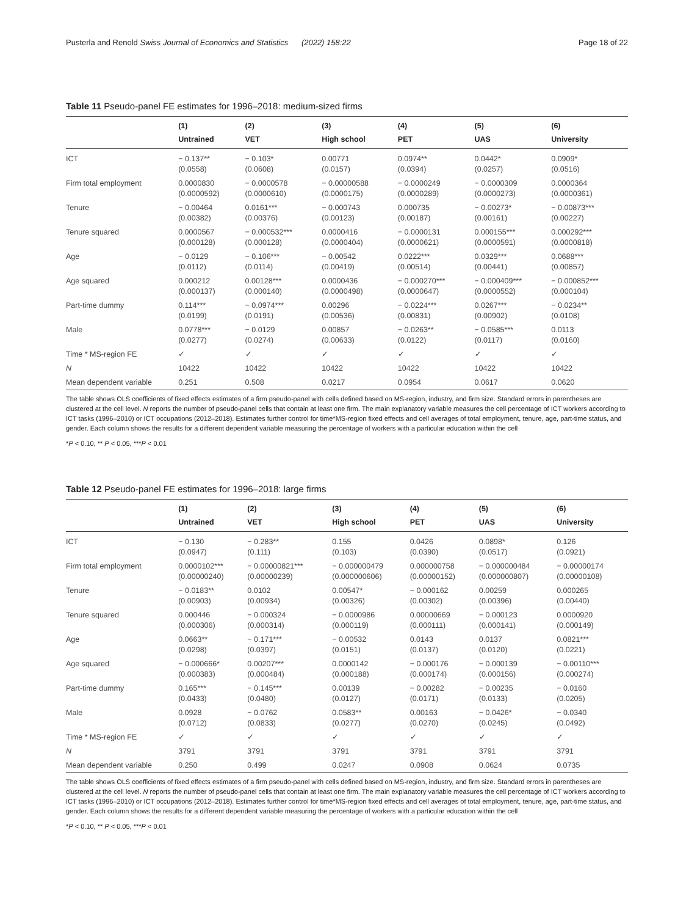Pusterla and Renold Swiss Journal of Economics and Statistics (2022) 158:22 Page 18 of 22
Table 11 Pseudo-panel FE estimates for 1996–2018: medium-sized firms
| | (1) Untrained | (2) VET | (3) High school | (4) PET | (5) UAS | (6) University |
| --- | --- | --- | --- | --- | --- | --- |
| ICT | − 0.137** (0.0558) | − 0.103* (0.0608) | 0.00771 (0.0157) | 0.0974** (0.0394) | 0.0442* (0.0257) | 0.0909* (0.0516) |
| Firm total employment | 0.0000830 (0.0000592) | − 0.0000578 (0.0000610) | − 0.00000588 (0.0000175) | − 0.0000249 (0.0000289) | − 0.0000309 (0.0000273) | 0.0000364 (0.0000361) |
| Tenure | − 0.00464 (0.00382) | 0.0161*** (0.00376) | − 0.000743 (0.00123) | 0.000735 (0.00187) | − 0.00273* (0.00161) | − 0.00873*** (0.00227) |
| Tenure squared | 0.0000567 (0.000128) | − 0.000532*** (0.000128) | 0.0000416 (0.0000404) | − 0.0000131 (0.0000621) | 0.000155*** (0.0000591) | 0.000292*** (0.0000818) |
| Age | − 0.0129 (0.0112) | − 0.106*** (0.0114) | − 0.00542 (0.00419) | 0.0222*** (0.00514) | 0.0329*** (0.00441) | 0.0688*** (0.00857) |
| Age squared | 0.000212 (0.000137) | 0.00128*** (0.000140) | 0.0000436 (0.0000498) | − 0.000270*** (0.0000647) | − 0.000409*** (0.0000552) | − 0.000852*** (0.000104) |
| Part-time dummy | 0.114*** (0.0199) | − 0.0974*** (0.0191) | 0.00296 (0.00536) | − 0.0224*** (0.00831) | 0.0267*** (0.00902) | − 0.0234** (0.0108) |
| Male | 0.0778*** (0.0277) | − 0.0129 (0.0274) | 0.00857 (0.00633) | − 0.0263** (0.0122) | − 0.0585*** (0.0117) | 0.0113 (0.0160) |
| Time * MS-region FE | ✓ | ✓ | ✓ | ✓ | ✓ | ✓ |
| N | 10422 | 10422 | 10422 | 10422 | 10422 | 10422 |
| Mean dependent variable | 0.251 | 0.508 | 0.0217 | 0.0954 | 0.0617 | 0.0620 |
The table shows OLS coefficients of fixed effects estimates of a firm pseudo-panel with cells defined based on MS-region, industry, and firm size. Standard errors in parentheses are clustered at the cell level. N reports the number of pseudo-panel cells that contain at least one firm. The main explanatory variable measures the cell percentage of ICT workers according to ICT tasks (1996–2010) or ICT occupations (2012–2018). Estimates further control for time*MS-region fixed effects and cell averages of total employment, tenure, age, part-time status, and gender. Each column shows the results for a different dependent variable measuring the percentage of workers with a particular education within the cell
*P < 0.10, ** P < 0.05, ***P < 0.01
Table 12 Pseudo-panel FE estimates for 1996–2018: large firms
| | (1) Untrained | (2) VET | (3) High school | (4) PET | (5) UAS | (6) University |
| --- | --- | --- | --- | --- | --- | --- |
| ICT | − 0.130 (0.0947) | − 0.283** (0.111) | 0.155 (0.103) | 0.0426 (0.0390) | 0.0898* (0.0517) | 0.126 (0.0921) |
| Firm total employment | 0.0000102*** (0.00000240) | − 0.00000821*** (0.00000239) | − 0.000000479 (0.000000606) | 0.000000758 (0.00000152) | − 0.000000484 (0.000000807) | − 0.00000174 (0.00000108) |
| Tenure | − 0.0183** (0.00903) | 0.0102 (0.00934) | 0.00547* (0.00326) | − 0.000162 (0.00302) | 0.00259 (0.00396) | 0.000265 (0.00440) |
| Tenure squared | 0.000446 (0.000306) | − 0.000324 (0.000314) | − 0.0000986 (0.000119) | 0.00000669 (0.000111) | − 0.000123 (0.000141) | 0.0000920 (0.000149) |
| Age | 0.0663** (0.0298) | − 0.171*** (0.0397) | − 0.00532 (0.0151) | 0.0143 (0.0137) | 0.0137 (0.0120) | 0.0821*** (0.0221) |
| Age squared | − 0.000666* (0.000383) | 0.00207*** (0.000484) | 0.0000142 (0.000188) | − 0.000176 (0.000174) | − 0.000139 (0.000156) | − 0.00110*** (0.000274) |
| Part-time dummy | 0.165*** (0.0433) | − 0.145*** (0.0480) | 0.00139 (0.0127) | − 0.00282 (0.0171) | − 0.00235 (0.0133) | − 0.0160 (0.0205) |
| Male | 0.0928 (0.0712) | − 0.0762 (0.0833) | 0.0583** (0.0277) | 0.00163 (0.0270) | − 0.0426* (0.0245) | − 0.0340 (0.0492) |
| Time * MS-region FE | ✓ | ✓ | ✓ | ✓ | ✓ | ✓ |
| N | 3791 | 3791 | 3791 | 3791 | 3791 | 3791 |
| Mean dependent variable | 0.250 | 0.499 | 0.0247 | 0.0908 | 0.0624 | 0.0735 |
The table shows OLS coefficients of fixed effects estimates of a firm pseudo-panel with cells defined based on MS-region, industry, and firm size. Standard errors in parentheses are clustered at the cell level. N reports the number of pseudo-panel cells that contain at least one firm. The main explanatory variable measures the cell percentage of ICT workers according to ICT tasks (1996–2010) or ICT occupations (2012–2018). Estimates further control for time*MS-region fixed effects and cell averages of total employment, tenure, age, part-time status, and gender. Each column shows the results for a different dependent variable measuring the percentage of workers with a particular education within the cell
*P < 0.10, ** P < 0.05, ***P < 0.01